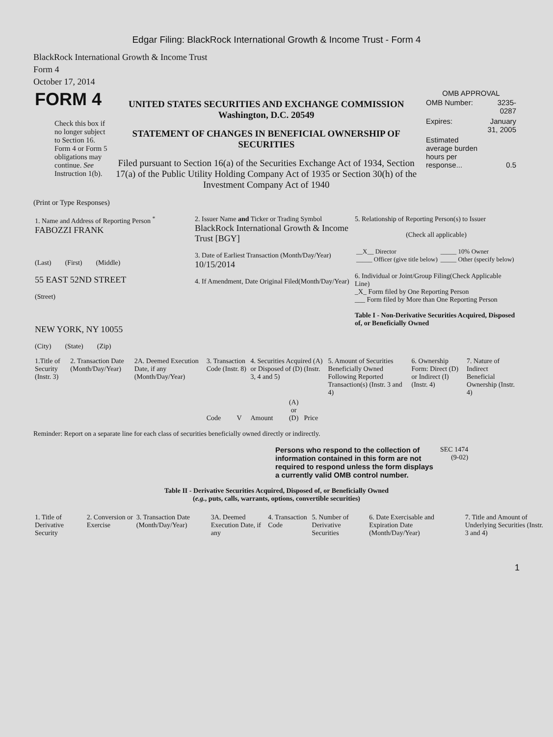Edgar Filing: BlackRock International Growth & Income Trust - Form 4
BlackRock International Growth & Income Trust
Form 4
October 17, 2014
| FORM 4 Check this box if no longer subject to Section 16. Form 4 or Form 5 obligations may continue. See Instruction 1(b). | UNITED STATES SECURITIES AND EXCHANGE COMMISSION Washington, D.C. 20549 STATEMENT OF CHANGES IN BENEFICIAL OWNERSHIP OF SECURITIES Filed pursuant to Section 16(a) of the Securities Exchange Act of 1934, Section 17(a) of the Public Utility Holding Company Act of 1935 or Section 30(h) of the Investment Company Act of 1940 | OMB APPROVAL / OMB Number: / 3235-0287 / / Expires: / January 31, 2005 / / Estimated average burden hours per response... / 0.5 / |
(Print or Type Responses)
| 1. Name and Address of Reporting Person <sup>*</sup> FABOZZI FRANK (Last) (First) (Middle) 55 EAST 52ND STREET (Street) NEW YORK, NY 10055 (City) (State) (Zip) | 2. Issuer Name and Ticker or Trading Symbol BlackRock International Growth & Income Trust [BGY] 3. Date of Earliest Transaction (Month/Day/Year) 10/15/2014 4. If Amendment, Date Original Filed(Month/Day/Year) | 5. Relationship of Reporting Person(s) to Issuer (Check all applicable) / __X__ Director _____ Officer (give title below) / _____ 10% Owner _____ Other (specify below) / 6. Individual or Joint/Group Filing(Check Applicable Line) _X_ Form filed by One Reporting Person ___ Form filed by More than One Reporting Person Table I - Non-Derivative Securities Acquired, Disposed of, or Beneficially Owned |
| 1.Title of Security (Instr. 3) | 2. Transaction Date (Month/Day/Year) | 2A. Deemed Execution Date, if any (Month/Day/Year) | 3. Transaction Code (Instr. 8) | | 4. Securities Acquired (A) or Disposed of (D) (Instr. 3, 4 and 5) | | | 5. Amount of Securities Beneficially Owned Following Reported Transaction(s) (Instr. 3 and 4) | 6. Ownership Form: Direct (D) or Indirect (I) (Instr. 4) | 7. Nature of Indirect Beneficial Ownership (Instr. 4) |
| --- | --- | --- | --- | --- | --- | --- | --- | --- | --- | --- |
| | | | Code | V | Amount | (A) or (D) | Price | | | |
Reminder: Report on a separate line for each class of securities beneficially owned directly or indirectly.
| Persons who respond to the collection of information contained in this form are not required to respond unless the form displays a currently valid OMB control number. | SEC 1474 (9-02) |
Table II - Derivative Securities Acquired, Disposed of, or Beneficially Owned
(e.g., puts, calls, warrants, options, convertible securities)
| 1. Title of Derivative Security | 2. Conversion or Exercise | 3. Transaction Date (Month/Day/Year) | 3A. Deemed Execution Date, if any | 4. Transaction Code | 5. Number of Derivative Securities | 6. Date Exercisable and Expiration Date (Month/Day/Year) | 7. Title and Amount of Underlying Securities (Instr. 3 and 4) |
| --- | --- | --- | --- | --- | --- | --- | --- |
1